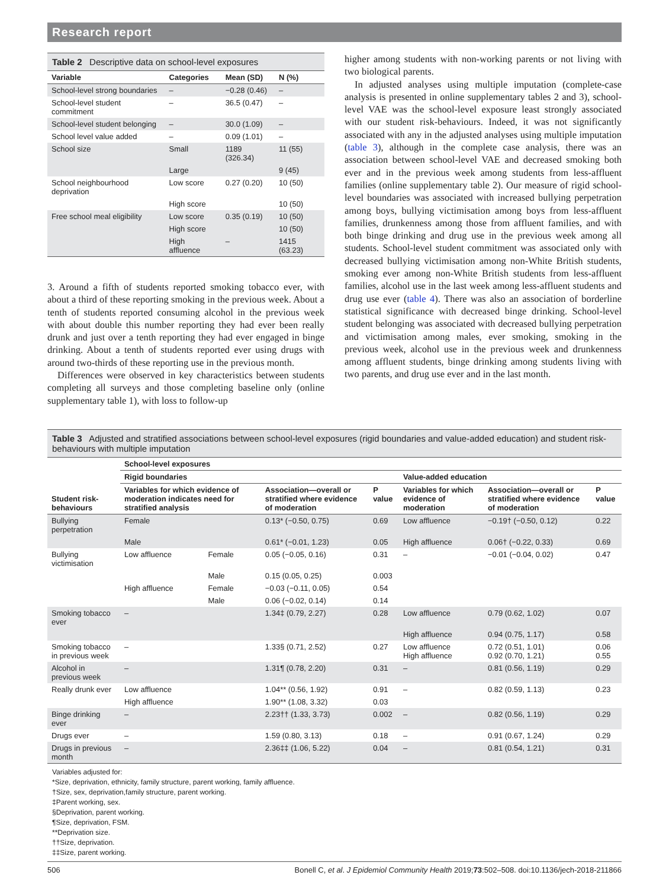Research report
Table 2 Descriptive data on school-level exposures
| Variable | Categories | Mean (SD) | N (%) |
| --- | --- | --- | --- |
| School-level strong boundaries | – | −0.28 (0.46) | – |
| School-level student commitment | – | 36.5 (0.47) | – |
| School-level student belonging | – | 30.0 (1.09) | – |
| School level value added | – | 0.09 (1.01) | – |
| School size | Small | 1189 (326.34) | 11 (55) |
| | Large | | 9 (45) |
| School neighbourhood deprivation | Low score | 0.27 (0.20) | 10 (50) |
| | High score | | 10 (50) |
| Free school meal eligibility | Low score | 0.35 (0.19) | 10 (50) |
| | High score | | 10 (50) |
| | High affluence | – | 1415 (63.23) |
3. Around a fifth of students reported smoking tobacco ever, with about a third of these reporting smoking in the previous week. About a tenth of students reported consuming alcohol in the previous week with about double this number reporting they had ever been really drunk and just over a tenth reporting they had ever engaged in binge drinking. About a tenth of students reported ever using drugs with around two-thirds of these reporting use in the previous month.
Differences were observed in key characteristics between students completing all surveys and those completing baseline only (online supplementary table 1), with loss to follow-up
higher among students with non-working parents or not living with two biological parents.
In adjusted analyses using multiple imputation (complete-case analysis is presented in online supplementary tables 2 and 3), school-level VAE was the school-level exposure least strongly associated with our student risk-behaviours. Indeed, it was not significantly associated with any in the adjusted analyses using multiple imputation (table 3), although in the complete case analysis, there was an association between school-level VAE and decreased smoking both ever and in the previous week among students from less-affluent families (online supplementary table 2). Our measure of rigid school-level boundaries was associated with increased bullying perpetration among boys, bullying victimisation among boys from less-affluent families, drunkenness among those from affluent families, and with both binge drinking and drug use in the previous week among all students. School-level student commitment was associated only with decreased bullying victimisation among non-White British students, smoking ever among non-White British students from less-affluent families, alcohol use in the last week among less-affluent students and drug use ever (table 4). There was also an association of borderline statistical significance with decreased binge drinking. School-level student belonging was associated with decreased bullying perpetration and victimisation among males, ever smoking, smoking in the previous week, alcohol use in the previous week and drunkenness among affluent students, binge drinking among students living with two parents, and drug use ever and in the last month.
Table 3 Adjusted and stratified associations between school-level exposures (rigid boundaries and value-added education) and student risk-behaviours with multiple imputation
| Student risk-behaviours | School-level exposures | | | | | | |
| | Rigid boundaries | | | | Value-added education | | |
| | Variables for which evidence of moderation indicates need for stratified analysis | | Association—overall or stratified where evidence of moderation | P value | Variables for which evidence of moderation | Association—overall or stratified where evidence of moderation | P value |
| Bullying perpetration | Female | | 0.13* (−0.50, 0.75) | 0.69 | Low affluence | −0.19† (−0.50, 0.12) | 0.22 |
| | Male | | 0.61* (−0.01, 1.23) | 0.05 | High affluence | 0.06† (−0.22, 0.33) | 0.69 |
| Bullying victimisation | Low affluence | Female | 0.05 (−0.05, 0.16) | 0.31 | – | −0.01 (−0.04, 0.02) | 0.47 |
| | | Male | 0.15 (0.05, 0.25) | 0.003 | | | |
| | High affluence | Female | −0.03 (−0.11, 0.05) | 0.54 | | | |
| | | Male | 0.06 (−0.02, 0.14) | 0.14 | | | |
| Smoking tobacco ever | – | | 1.34‡ (0.79, 2.27) | 0.28 | Low affluence | 0.79 (0.62, 1.02) | 0.07 |
| | | | | | High affluence | 0.94 (0.75, 1.17) | 0.58 |
| Smoking tobacco in previous week | – | | 1.33§ (0.71, 2.52) | 0.27 | Low affluence High affluence | 0.72 (0.51, 1.01) 0.92 (0.70, 1.21) | 0.06 0.55 |
| Alcohol in previous week | – | | 1.31¶ (0.78, 2.20) | 0.31 | – | 0.81 (0.56, 1.19) | 0.29 |
| Really drunk ever | Low affluence | | 1.04** (0.56, 1.92) | 0.91 | – | 0.82 (0.59, 1.13) | 0.23 |
| | High affluence | | 1.90** (1.08, 3.32) | 0.03 | | | |
| Binge drinking ever | – | | 2.23†† (1.33, 3.73) | 0.002 | – | 0.82 (0.56, 1.19) | 0.29 |
| Drugs ever | – | | 1.59 (0.80, 3.13) | 0.18 | – | 0.91 (0.67, 1.24) | 0.29 |
| Drugs in previous month | – | | 2.36‡‡ (1.06, 5.22) | 0.04 | – | 0.81 (0.54, 1.21) | 0.31 |
Variables adjusted for:
*Size, deprivation, ethnicity, family structure, parent working, family affluence.
†Size, sex, deprivation,family structure, parent working.
‡Parent working, sex.
§Deprivation, parent working.
¶Size, deprivation, FSM.
**Deprivation size.
††Size, deprivation.
‡‡Size, parent working.
506 Bonell C, et al. J Epidemiol Community Health 2019;73:502–508. doi:10.1136/jech-2018-211866